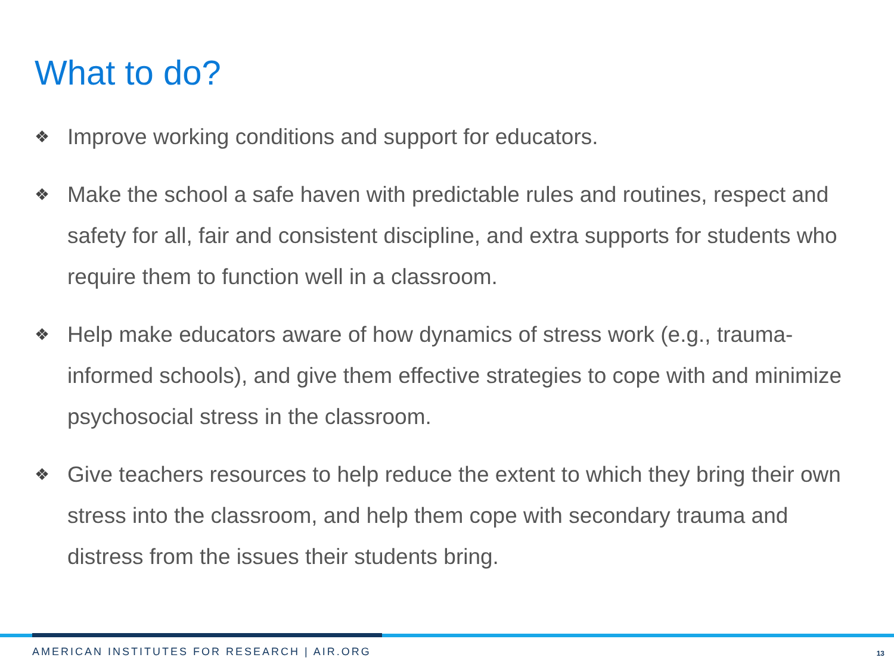What to do?
❖ Improve working conditions and support for educators.
❖ Make the school a safe haven with predictable rules and routines, respect and safety for all, fair and consistent discipline, and extra supports for students who require them to function well in a classroom.
❖ Help make educators aware of how dynamics of stress work (e.g., trauma-informed schools), and give them effective strategies to cope with and minimize psychosocial stress in the classroom.
❖ Give teachers resources to help reduce the extent to which they bring their own stress into the classroom, and help them cope with secondary trauma and distress from the issues their students bring.
AMERICAN INSTITUTES FOR RESEARCH | AIR.ORG
13